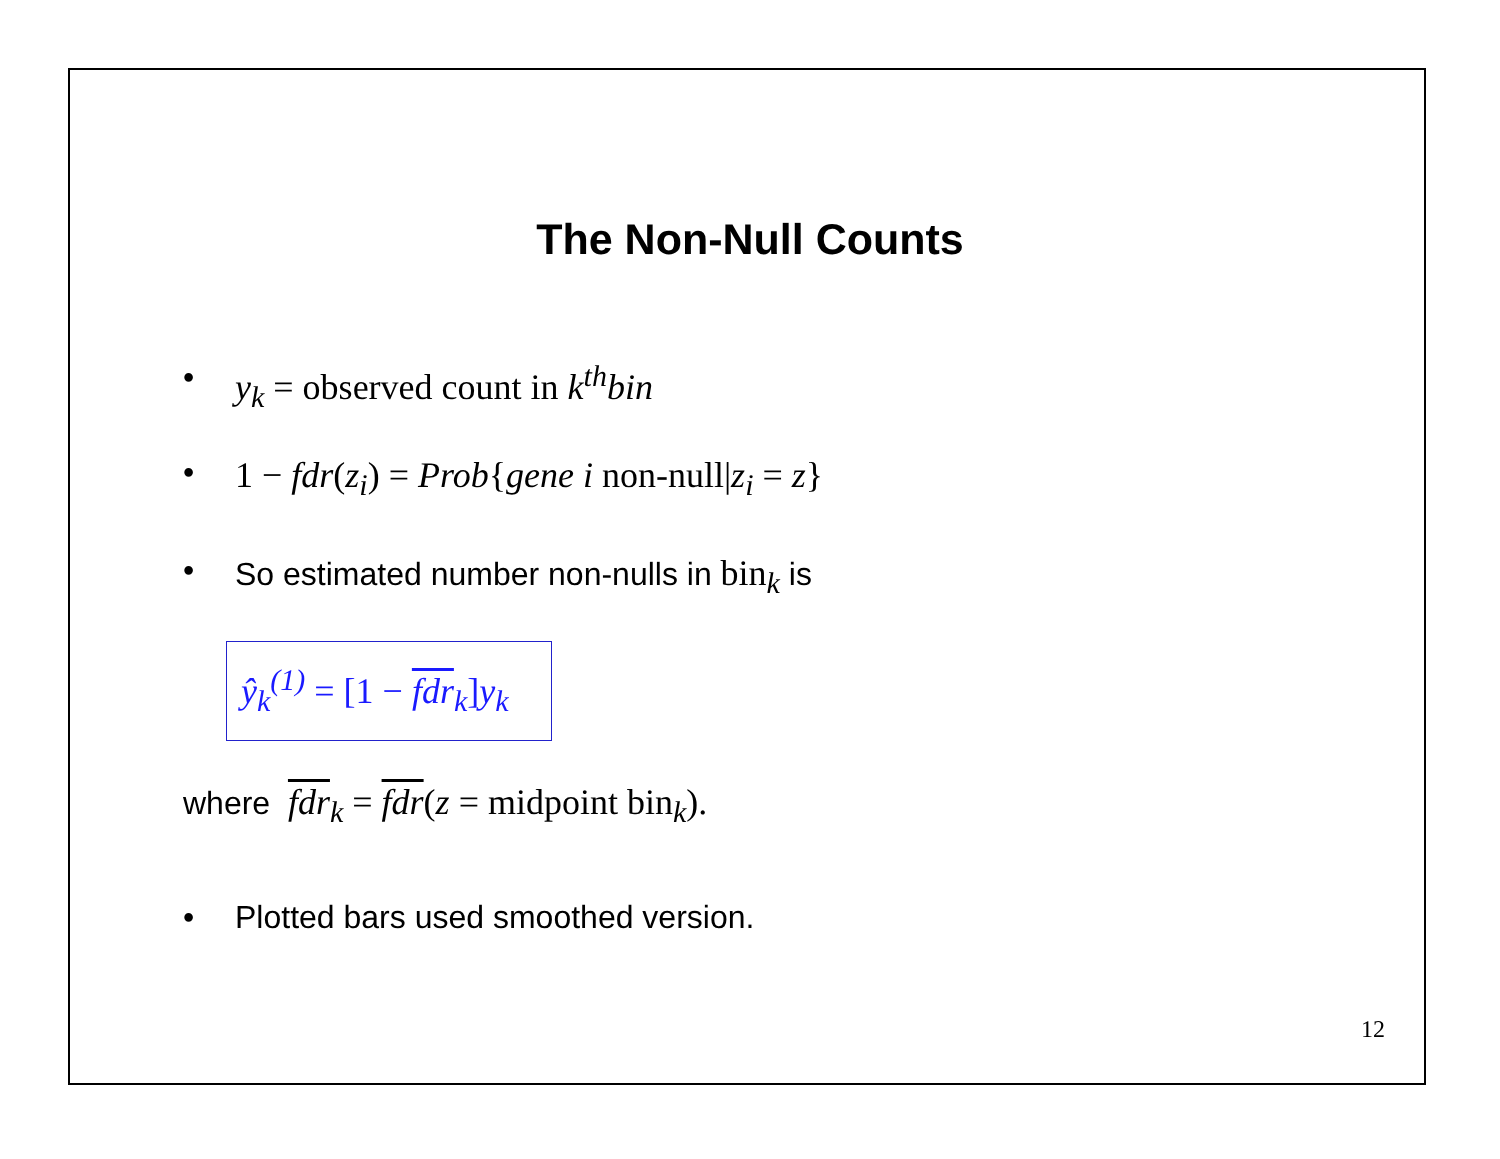The Non-Null Counts
• y<sub>k</sub> = observed count in k<sup>th</sup>bin
• 1 − fdr(z<sub>i</sub>) = Prob{gene i non-null|z<sub>i</sub> = z}
• So estimated number non-nulls in bin<sub>k</sub> is
ŷ<sub>k</sub><sup>(1)</sup> = [1 − fdr<sub>k</sub>]y<sub>k</sub>
where fdr<sub>k</sub> = fdr(z = midpoint bin<sub>k</sub>).
• Plotted bars used smoothed version.
12